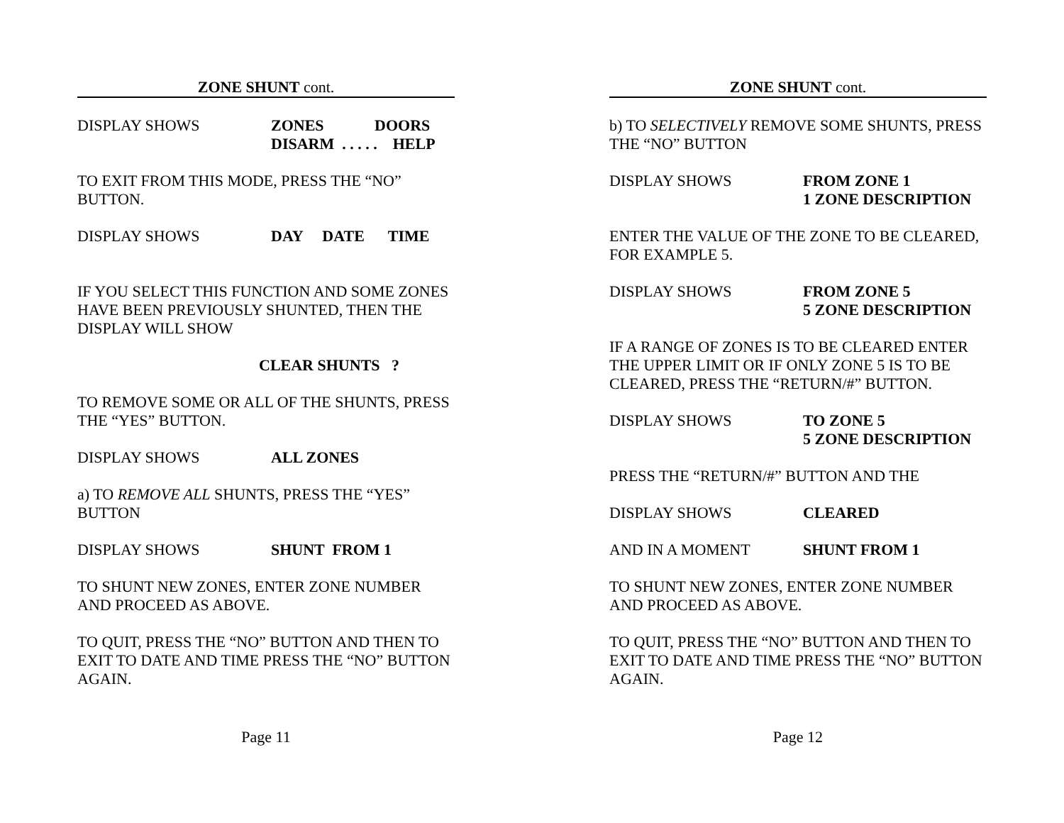ZONE SHUNT cont.
DISPLAY SHOWS ZONES DOORS
DISARM . . . . . HELP
TO EXIT FROM THIS MODE, PRESS THE “NO” BUTTON.
DISPLAY SHOWS DAY DATE TIME
IF YOU SELECT THIS FUNCTION AND SOME ZONES HAVE BEEN PREVIOUSLY SHUNTED, THEN THE DISPLAY WILL SHOW
CLEAR SHUNTS ?
TO REMOVE SOME OR ALL OF THE SHUNTS, PRESS THE “YES” BUTTON.
DISPLAY SHOWS ALL ZONES
a) TO REMOVE ALL SHUNTS, PRESS THE “YES” BUTTON
DISPLAY SHOWS SHUNT FROM 1
TO SHUNT NEW ZONES, ENTER ZONE NUMBER AND PROCEED AS ABOVE.
TO QUIT, PRESS THE “NO” BUTTON AND THEN TO EXIT TO DATE AND TIME PRESS THE “NO” BUTTON AGAIN.
Page 11
ZONE SHUNT cont.
b) TO SELECTIVELY REMOVE SOME SHUNTS, PRESS THE “NO” BUTTON
DISPLAY SHOWS FROM ZONE 1
1 ZONE DESCRIPTION
ENTER THE VALUE OF THE ZONE TO BE CLEARED, FOR EXAMPLE 5.
DISPLAY SHOWS FROM ZONE 5
5 ZONE DESCRIPTION
IF A RANGE OF ZONES IS TO BE CLEARED ENTER THE UPPER LIMIT OR IF ONLY ZONE 5 IS TO BE CLEARED, PRESS THE “RETURN/#” BUTTON.
DISPLAY SHOWS TO ZONE 5
5 ZONE DESCRIPTION
PRESS THE “RETURN/#” BUTTON AND THE
DISPLAY SHOWS CLEARED
AND IN A MOMENT SHUNT FROM 1
TO SHUNT NEW ZONES, ENTER ZONE NUMBER AND PROCEED AS ABOVE.
TO QUIT, PRESS THE “NO” BUTTON AND THEN TO EXIT TO DATE AND TIME PRESS THE “NO” BUTTON AGAIN.
Page 12